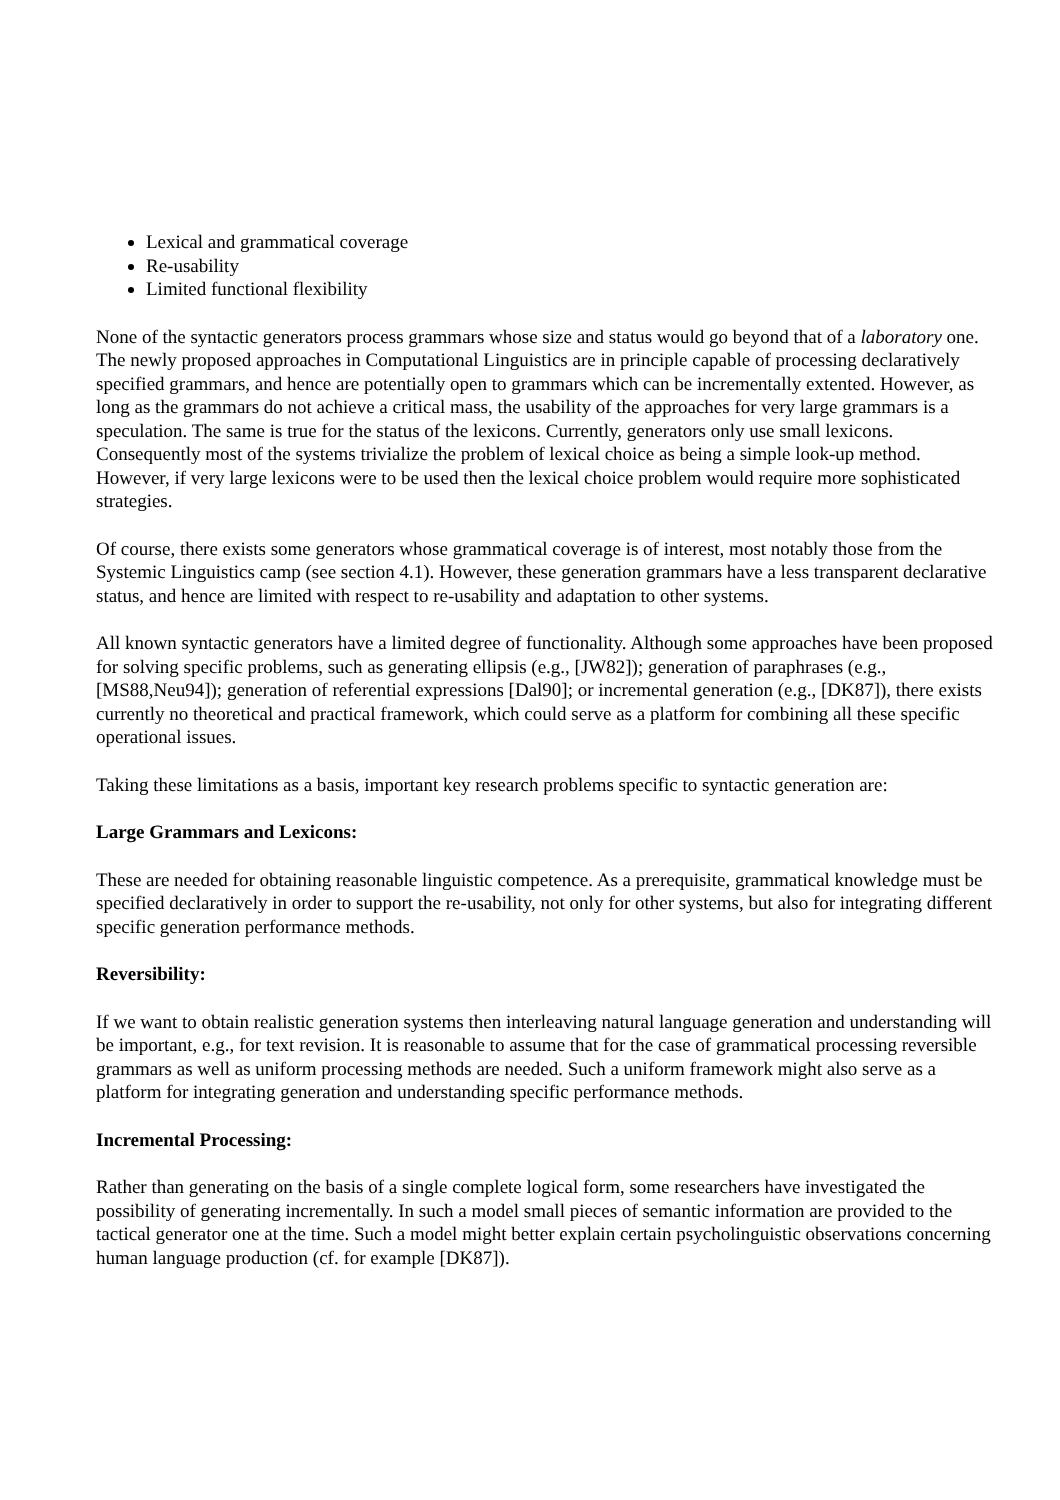Lexical and grammatical coverage
Re-usability
Limited functional flexibility
None of the syntactic generators process grammars whose size and status would go beyond that of a laboratory one. The newly proposed approaches in Computational Linguistics are in principle capable of processing declaratively specified grammars, and hence are potentially open to grammars which can be incrementally extented. However, as long as the grammars do not achieve a critical mass, the usability of the approaches for very large grammars is a speculation. The same is true for the status of the lexicons. Currently, generators only use small lexicons. Consequently most of the systems trivialize the problem of lexical choice as being a simple look-up method. However, if very large lexicons were to be used then the lexical choice problem would require more sophisticated strategies.
Of course, there exists some generators whose grammatical coverage is of interest, most notably those from the Systemic Linguistics camp (see section 4.1). However, these generation grammars have a less transparent declarative status, and hence are limited with respect to re-usability and adaptation to other systems.
All known syntactic generators have a limited degree of functionality. Although some approaches have been proposed for solving specific problems, such as generating ellipsis (e.g., [JW82]); generation of paraphrases (e.g., [MS88,Neu94]); generation of referential expressions [Dal90]; or incremental generation (e.g., [DK87]), there exists currently no theoretical and practical framework, which could serve as a platform for combining all these specific operational issues.
Taking these limitations as a basis, important key research problems specific to syntactic generation are:
Large Grammars and Lexicons:
These are needed for obtaining reasonable linguistic competence. As a prerequisite, grammatical knowledge must be specified declaratively in order to support the re-usability, not only for other systems, but also for integrating different specific generation performance methods.
Reversibility:
If we want to obtain realistic generation systems then interleaving natural language generation and understanding will be important, e.g., for text revision. It is reasonable to assume that for the case of grammatical processing reversible grammars as well as uniform processing methods are needed. Such a uniform framework might also serve as a platform for integrating generation and understanding specific performance methods.
Incremental Processing:
Rather than generating on the basis of a single complete logical form, some researchers have investigated the possibility of generating incrementally. In such a model small pieces of semantic information are provided to the tactical generator one at the time. Such a model might better explain certain psycholinguistic observations concerning human language production (cf. for example [DK87]).